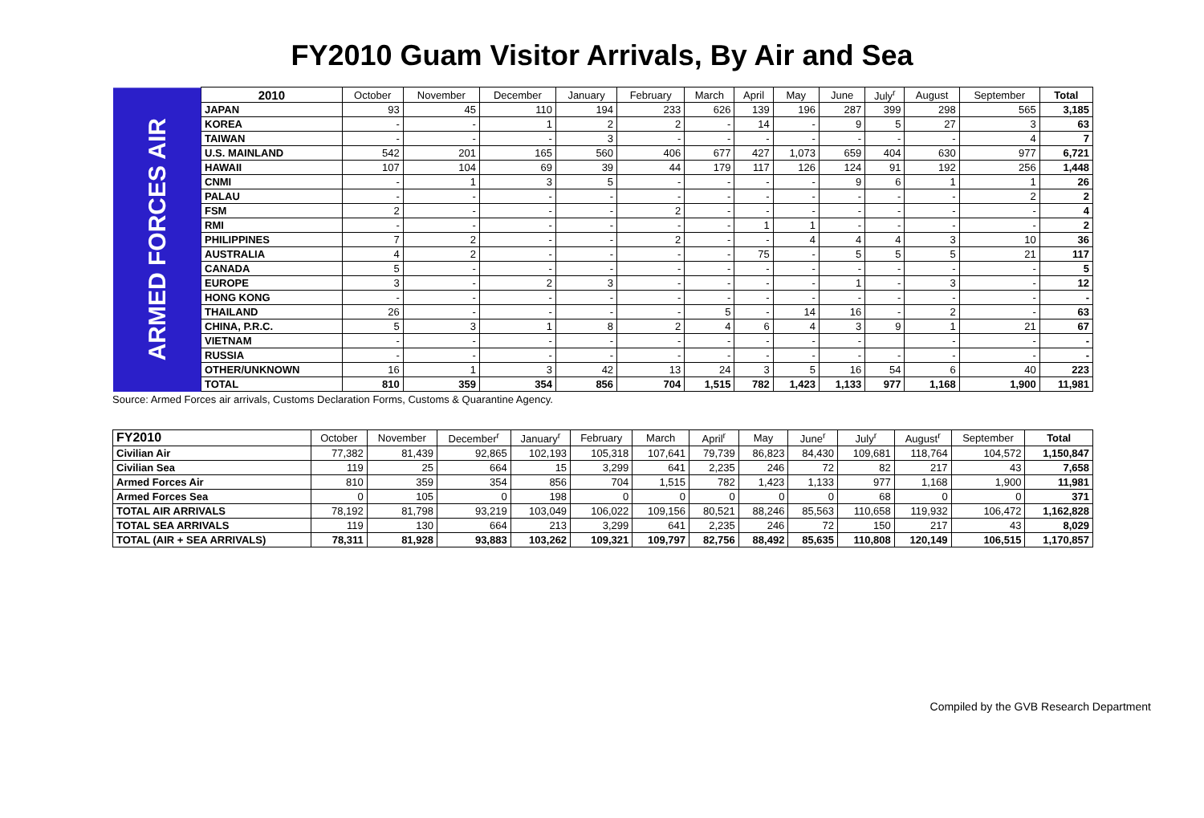FY2010 Guam Visitor Arrivals, By Air and Sea
| ARMED FORCES AIR | 2010 | October | November | December | January | February | March | April | May | June | July<sup>r</sup> | August | September | Total |
| | JAPAN | 93 | 45 | 110 | 194 | 233 | 626 | 139 | 196 | 287 | 399 | 298 | 565 | 3,185 |
| | KOREA | - | - | 1 | 2 | 2 | - | 14 | - | 9 | 5 | 27 | 3 | 63 |
| | TAIWAN | - | - | - | 3 | - | - | - | - | - | - | - | 4 | 7 |
| | U.S. MAINLAND | 542 | 201 | 165 | 560 | 406 | 677 | 427 | 1,073 | 659 | 404 | 630 | 977 | 6,721 |
| | HAWAII | 107 | 104 | 69 | 39 | 44 | 179 | 117 | 126 | 124 | 91 | 192 | 256 | 1,448 |
| | CNMI | - | 1 | 3 | 5 | - | - | - | - | 9 | 6 | 1 | 1 | 26 |
| | PALAU | - | - | - | - | - | - | - | - | - | - | - | 2 | 2 |
| | FSM | 2 | - | - | - | 2 | - | - | - | - | - | - | - | 4 |
| | RMI | - | - | - | - | - | - | 1 | 1 | - | - | - | - | 2 |
| | PHILIPPINES | 7 | 2 | - | - | 2 | - | - | 4 | 4 | 4 | 3 | 10 | 36 |
| | AUSTRALIA | 4 | 2 | - | - | - | - | 75 | - | 5 | 5 | 5 | 21 | 117 |
| | CANADA | 5 | - | - | - | - | - | - | - | - | - | - | - | 5 |
| | EUROPE | 3 | - | 2 | 3 | - | - | - | - | 1 | - | 3 | - | 12 |
| | HONG KONG | - | - | - | - | - | - | - | - | - | - | - | - | - |
| | THAILAND | 26 | - | - | - | - | 5 | - | 14 | 16 | - | 2 | - | 63 |
| | CHINA, P.R.C. | 5 | 3 | 1 | 8 | 2 | 4 | 6 | 4 | 3 | 9 | 1 | 21 | 67 |
| | VIETNAM | - | - | - | - | - | - | - | - | - | | - | - | - |
| | RUSSIA | - | - | - | - | - | - | - | - | - | - | - | - | - |
| | OTHER/UNKNOWN | 16 | 1 | 3 | 42 | 13 | 24 | 3 | 5 | 16 | 54 | 6 | 40 | 223 |
| | TOTAL | 810 | 359 | 354 | 856 | 704 | 1,515 | 782 | 1,423 | 1,133 | 977 | 1,168 | 1,900 | 11,981 |
Source: Armed Forces air arrivals, Customs Declaration Forms, Customs & Quarantine Agency.
| FY2010 | October | November | December<sup>r</sup> | January<sup>r</sup> | February | March | April<sup>r</sup> | May | June<sup>r</sup> | July<sup>r</sup> | August<sup>r</sup> | September | Total |
| --- | --- | --- | --- | --- | --- | --- | --- | --- | --- | --- | --- | --- | --- |
| Civilian Air | 77,382 | 81,439 | 92,865 | 102,193 | 105,318 | 107,641 | 79,739 | 86,823 | 84,430 | 109,681 | 118,764 | 104,572 | 1,150,847 |
| Civilian Sea | 119 | 25 | 664 | 15 | 3,299 | 641 | 2,235 | 246 | 72 | 82 | 217 | 43 | 7,658 |
| Armed Forces Air | 810 | 359 | 354 | 856 | 704 | 1,515 | 782 | 1,423 | 1,133 | 977 | 1,168 | 1,900 | 11,981 |
| Armed Forces Sea | 0 | 105 | 0 | 198 | 0 | 0 | 0 | 0 | 0 | 68 | 0 | 0 | 371 |
| TOTAL AIR ARRIVALS | 78,192 | 81,798 | 93,219 | 103,049 | 106,022 | 109,156 | 80,521 | 88,246 | 85,563 | 110,658 | 119,932 | 106,472 | 1,162,828 |
| TOTAL SEA ARRIVALS | 119 | 130 | 664 | 213 | 3,299 | 641 | 2,235 | 246 | 72 | 150 | 217 | 43 | 8,029 |
| TOTAL (AIR + SEA ARRIVALS) | 78,311 | 81,928 | 93,883 | 103,262 | 109,321 | 109,797 | 82,756 | 88,492 | 85,635 | 110,808 | 120,149 | 106,515 | 1,170,857 |
Compiled by the GVB Research Department